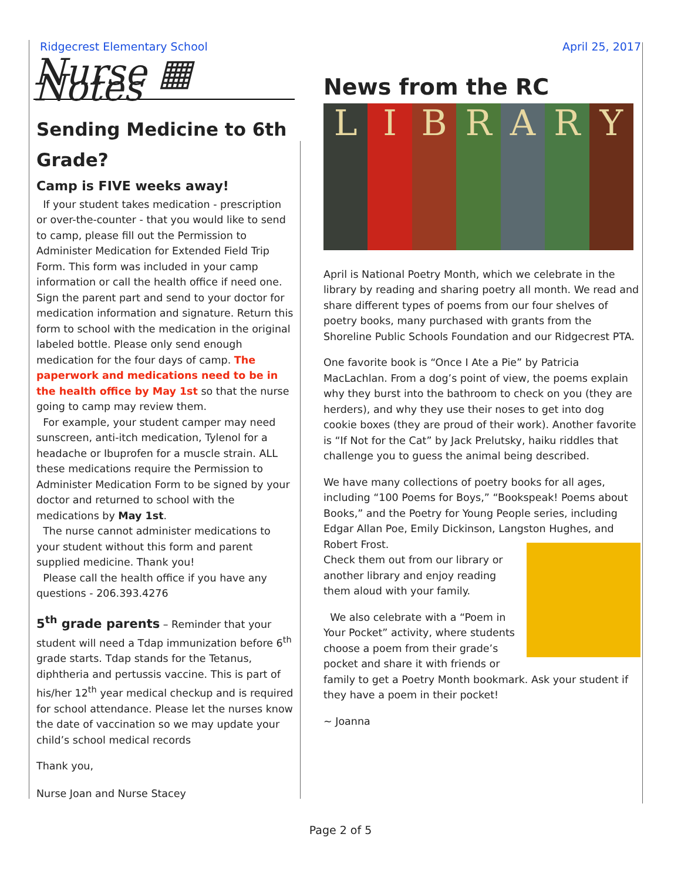Ridgecrest Elementary School April 25, 2017
Nurse ▦ Notes
Sending Medicine to 6th Grade?
Camp is FIVE weeks away!
If your student takes medication - prescription or over-the-counter - that you would like to send to camp, please fill out the Permission to Administer Medication for Extended Field Trip Form. This form was included in your camp information or call the health office if need one. Sign the parent part and send to your doctor for medication information and signature. Return this form to school with the medication in the original labeled bottle. Please only send enough medication for the four days of camp. The paperwork and medications need to be in the health office by May 1st so that the nurse going to camp may review them.
For example, your student camper may need sunscreen, anti-itch medication, Tylenol for a headache or Ibuprofen for a muscle strain. ALL these medications require the Permission to Administer Medication Form to be signed by your doctor and returned to school with the medications by May 1st.
The nurse cannot administer medications to your student without this form and parent supplied medicine. Thank you!
Please call the health office if you have any questions - 206.393.4276
5<sup>th</sup> grade parents – Reminder that your student will need a Tdap immunization before 6<sup>th</sup> grade starts. Tdap stands for the Tetanus, diphtheria and pertussis vaccine. This is part of his/her 12<sup>th</sup> year medical checkup and is required for school attendance. Please let the nurses know the date of vaccination so we may update your child’s school medical records
Thank you,
Nurse Joan and Nurse Stacey
News from the RC
L I B R A R Y
April is National Poetry Month, which we celebrate in the library by reading and sharing poetry all month. We read and share different types of poems from our four shelves of poetry books, many purchased with grants from the Shoreline Public Schools Foundation and our Ridgecrest PTA.
One favorite book is “Once I Ate a Pie” by Patricia MacLachlan. From a dog’s point of view, the poems explain why they burst into the bathroom to check on you (they are herders), and why they use their noses to get into dog cookie boxes (they are proud of their work). Another favorite is “If Not for the Cat” by Jack Prelutsky, haiku riddles that challenge you to guess the animal being described.
We have many collections of poetry books for all ages, including “100 Poems for Boys,” “Bookspeak! Poems about Books,” and the Poetry for Young People series, including Edgar Allan Poe, Emily Dickinson, Langston Hughes, and Robert Frost.
Check them out from our library or another library and enjoy reading them aloud with your family.
We also celebrate with a “Poem in Your Pocket” activity, where students choose a poem from their grade’s pocket and share it with friends or family to get a Poetry Month bookmark. Ask your student if they have a poem in their pocket!
~ Joanna
Page 2 of 5